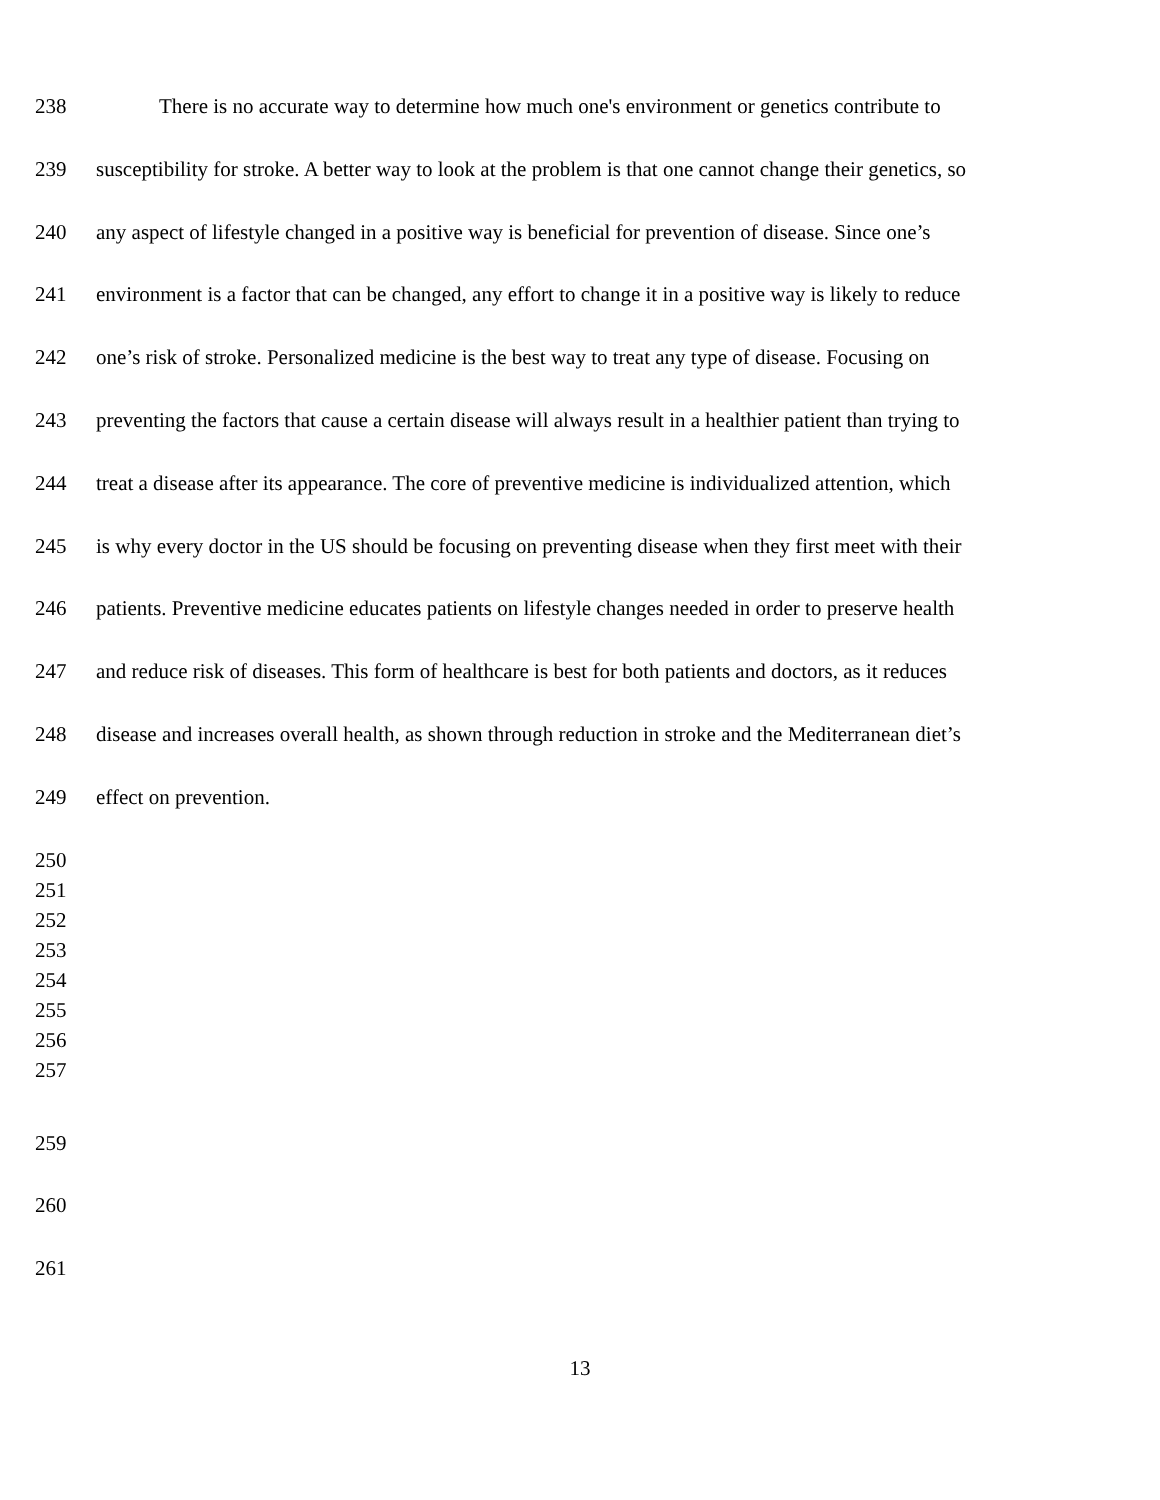238 There is no accurate way to determine how much one's environment or genetics contribute to
239 susceptibility for stroke. A better way to look at the problem is that one cannot change their genetics, so
240 any aspect of lifestyle changed in a positive way is beneficial for prevention of disease. Since one’s
241 environment is a factor that can be changed, any effort to change it in a positive way is likely to reduce
242 one’s risk of stroke. Personalized medicine is the best way to treat any type of disease. Focusing on
243 preventing the factors that cause a certain disease will always result in a healthier patient than trying to
244 treat a disease after its appearance. The core of preventive medicine is individualized attention, which
245 is why every doctor in the US should be focusing on preventing disease when they first meet with their
246 patients. Preventive medicine educates patients on lifestyle changes needed in order to preserve health
247 and reduce risk of diseases. This form of healthcare is best for both patients and doctors, as it reduces
248 disease and increases overall health, as shown through reduction in stroke and the Mediterranean diet’s
249 effect on prevention.
250
251
252
253
254
255
256
257
259
260
261
13